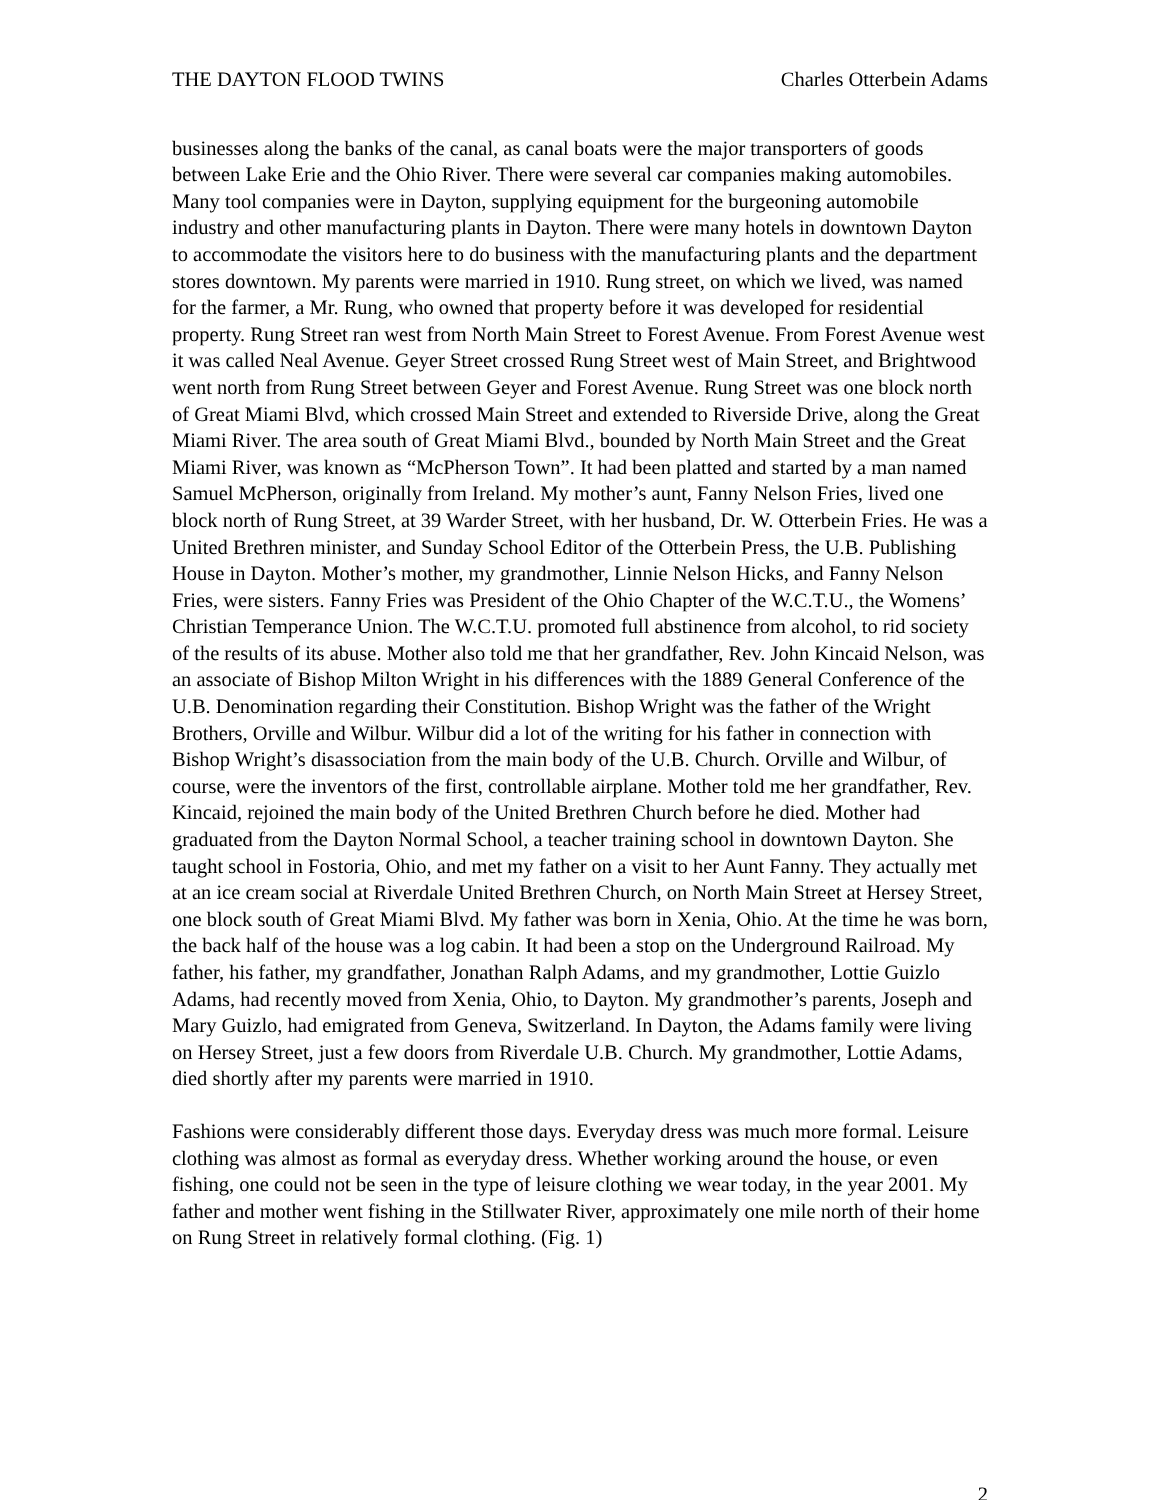THE DAYTON FLOOD TWINS Charles Otterbein Adams
businesses along the banks of the canal, as canal boats were the major transporters of goods between Lake Erie and the Ohio River. There were several car companies making automobiles. Many tool companies were in Dayton, supplying equipment for the burgeoning automobile industry and other manufacturing plants in Dayton. There were many hotels in downtown Dayton to accommodate the visitors here to do business with the manufacturing plants and the department stores downtown. My parents were married in 1910. Rung street, on which we lived, was named for the farmer, a Mr. Rung, who owned that property before it was developed for residential property. Rung Street ran west from North Main Street to Forest Avenue. From Forest Avenue west it was called Neal Avenue. Geyer Street crossed Rung Street west of Main Street, and Brightwood went north from Rung Street between Geyer and Forest Avenue. Rung Street was one block north of Great Miami Blvd, which crossed Main Street and extended to Riverside Drive, along the Great Miami River. The area south of Great Miami Blvd., bounded by North Main Street and the Great Miami River, was known as “McPherson Town”. It had been platted and started by a man named Samuel McPherson, originally from Ireland. My mother’s aunt, Fanny Nelson Fries, lived one block north of Rung Street, at 39 Warder Street, with her husband, Dr. W. Otterbein Fries. He was a United Brethren minister, and Sunday School Editor of the Otterbein Press, the U.B. Publishing House in Dayton. Mother’s mother, my grandmother, Linnie Nelson Hicks, and Fanny Nelson Fries, were sisters. Fanny Fries was President of the Ohio Chapter of the W.C.T.U., the Womens’ Christian Temperance Union. The W.C.T.U. promoted full abstinence from alcohol, to rid society of the results of its abuse. Mother also told me that her grandfather, Rev. John Kincaid Nelson, was an associate of Bishop Milton Wright in his differences with the 1889 General Conference of the U.B. Denomination regarding their Constitution. Bishop Wright was the father of the Wright Brothers, Orville and Wilbur. Wilbur did a lot of the writing for his father in connection with Bishop Wright’s disassociation from the main body of the U.B. Church. Orville and Wilbur, of course, were the inventors of the first, controllable airplane. Mother told me her grandfather, Rev. Kincaid, rejoined the main body of the United Brethren Church before he died. Mother had graduated from the Dayton Normal School, a teacher training school in downtown Dayton. She taught school in Fostoria, Ohio, and met my father on a visit to her Aunt Fanny. They actually met at an ice cream social at Riverdale United Brethren Church, on North Main Street at Hersey Street, one block south of Great Miami Blvd. My father was born in Xenia, Ohio. At the time he was born, the back half of the house was a log cabin. It had been a stop on the Underground Railroad. My father, his father, my grandfather, Jonathan Ralph Adams, and my grandmother, Lottie Guizlo Adams, had recently moved from Xenia, Ohio, to Dayton. My grandmother’s parents, Joseph and Mary Guizlo, had emigrated from Geneva, Switzerland. In Dayton, the Adams family were living on Hersey Street, just a few doors from Riverdale U.B. Church. My grandmother, Lottie Adams, died shortly after my parents were married in 1910.
Fashions were considerably different those days. Everyday dress was much more formal. Leisure clothing was almost as formal as everyday dress. Whether working around the house, or even fishing, one could not be seen in the type of leisure clothing we wear today, in the year 2001. My father and mother went fishing in the Stillwater River, approximately one mile north of their home on Rung Street in relatively formal clothing. (Fig. 1)
2